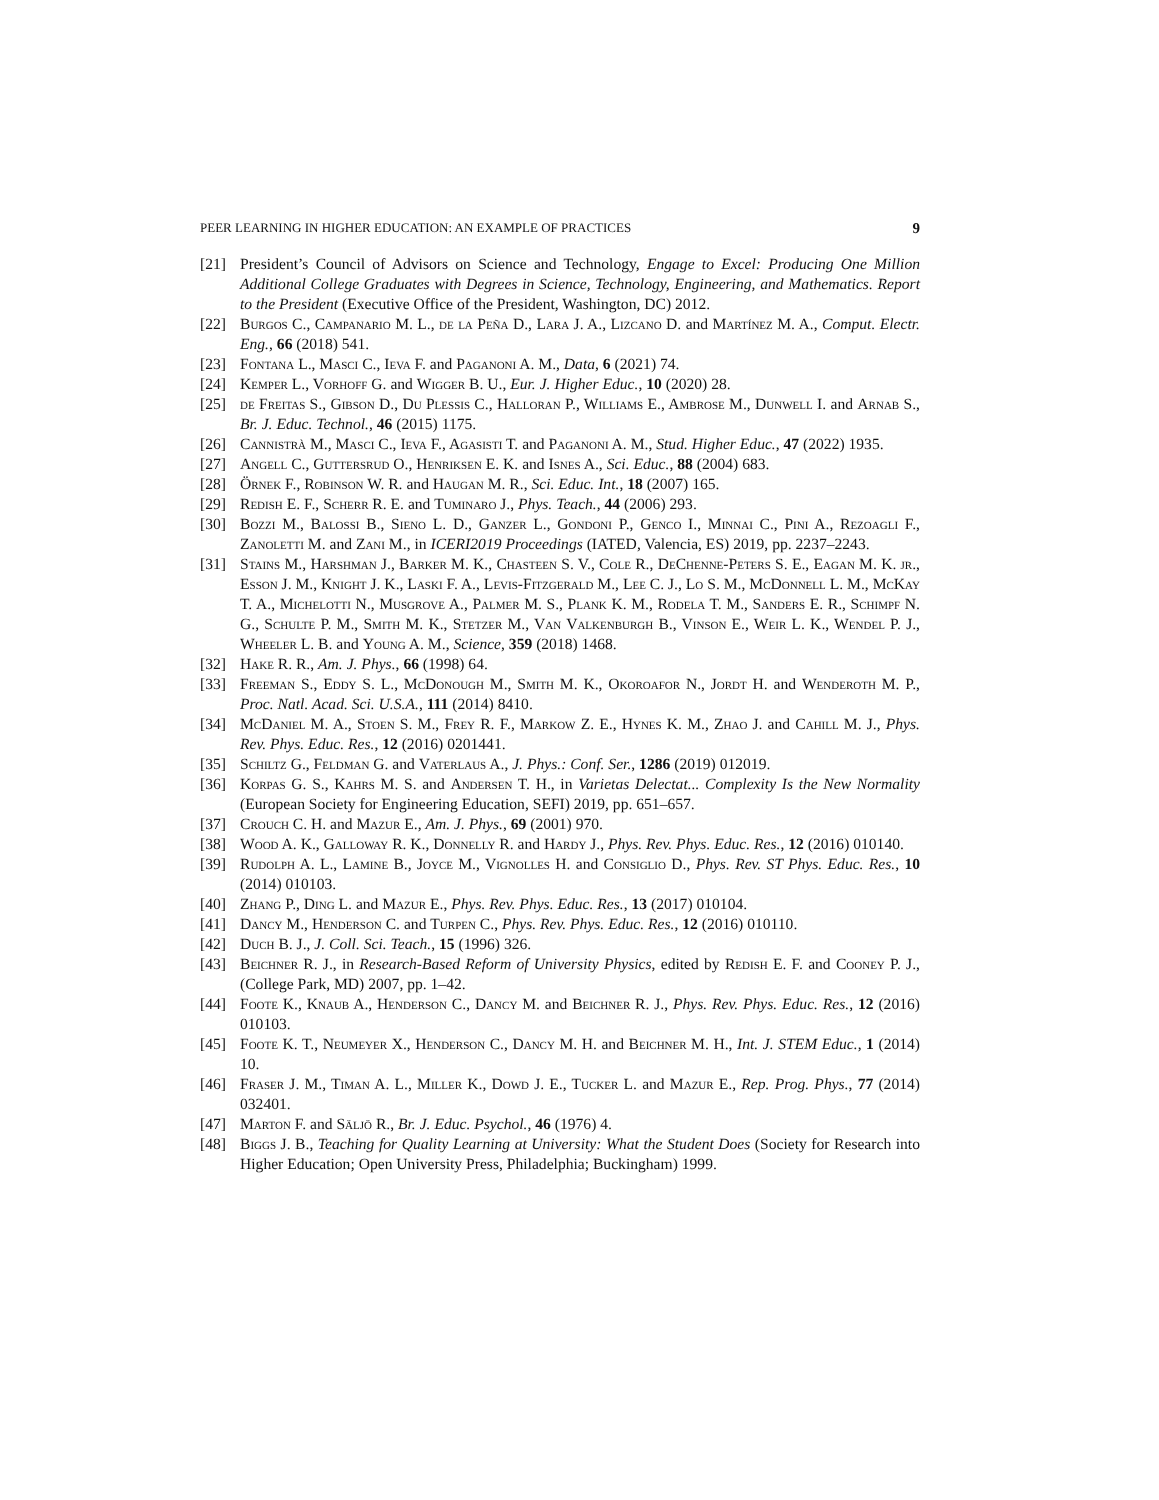PEER LEARNING IN HIGHER EDUCATION: AN EXAMPLE OF PRACTICES 9
[21] President’s Council of Advisors on Science and Technology, Engage to Excel: Producing One Million Additional College Graduates with Degrees in Science, Technology, Engineering, and Mathematics. Report to the President (Executive Office of the President, Washington, DC) 2012.
[22] Burgos C., Campanario M. L., de la Peña D., Lara J. A., Lizcano D. and Martínez M. A., Comput. Electr. Eng., 66 (2018) 541.
[23] Fontana L., Masci C., Ieva F. and Paganoni A. M., Data, 6 (2021) 74.
[24] Kemper L., Vorhoff G. and Wigger B. U., Eur. J. Higher Educ., 10 (2020) 28.
[25] de Freitas S., Gibson D., Du Plessis C., Halloran P., Williams E., Ambrose M., Dunwell I. and Arnab S., Br. J. Educ. Technol., 46 (2015) 1175.
[26] Cannistrà M., Masci C., Ieva F., Agasisti T. and Paganoni A. M., Stud. Higher Educ., 47 (2022) 1935.
[27] Angell C., Guttersrud O., Henriksen E. K. and Isnes A., Sci. Educ., 88 (2004) 683.
[28] Örnek F., Robinson W. R. and Haugan M. R., Sci. Educ. Int., 18 (2007) 165.
[29] Redish E. F., Scherr R. E. and Tuminaro J., Phys. Teach., 44 (2006) 293.
[30] Bozzi M., Balossi B., Sieno L. D., Ganzer L., Gondoni P., Genco I., Minnai C., Pini A., Rezoagli F., Zanoletti M. and Zani M., in ICERI2019 Proceedings (IATED, Valencia, ES) 2019, pp. 2237–2243.
[31] Stains M., Harshman J., Barker M. K., Chasteen S. V., Cole R., DeChenne-Peters S. E., Eagan M. K. jr., Esson J. M., Knight J. K., Laski F. A., Levis-Fitzgerald M., Lee C. J., Lo S. M., McDonnell L. M., McKay T. A., Michelotti N., Musgrove A., Palmer M. S., Plank K. M., Rodela T. M., Sanders E. R., Schimpf N. G., Schulte P. M., Smith M. K., Stetzer M., Van Valkenburgh B., Vinson E., Weir L. K., Wendel P. J., Wheeler L. B. and Young A. M., Science, 359 (2018) 1468.
[32] Hake R. R., Am. J. Phys., 66 (1998) 64.
[33] Freeman S., Eddy S. L., McDonough M., Smith M. K., Okoroafor N., Jordt H. and Wenderoth M. P., Proc. Natl. Acad. Sci. U.S.A., 111 (2014) 8410.
[34] McDaniel M. A., Stoen S. M., Frey R. F., Markow Z. E., Hynes K. M., Zhao J. and Cahill M. J., Phys. Rev. Phys. Educ. Res., 12 (2016) 0201441.
[35] Schiltz G., Feldman G. and Vaterlaus A., J. Phys.: Conf. Ser., 1286 (2019) 012019.
[36] Korpas G. S., Kahrs M. S. and Andersen T. H., in Varietas Delectat... Complexity Is the New Normality (European Society for Engineering Education, SEFI) 2019, pp. 651–657.
[37] Crouch C. H. and Mazur E., Am. J. Phys., 69 (2001) 970.
[38] Wood A. K., Galloway R. K., Donnelly R. and Hardy J., Phys. Rev. Phys. Educ. Res., 12 (2016) 010140.
[39] Rudolph A. L., Lamine B., Joyce M., Vignolles H. and Consiglio D., Phys. Rev. ST Phys. Educ. Res., 10 (2014) 010103.
[40] Zhang P., Ding L. and Mazur E., Phys. Rev. Phys. Educ. Res., 13 (2017) 010104.
[41] Dancy M., Henderson C. and Turpen C., Phys. Rev. Phys. Educ. Res., 12 (2016) 010110.
[42] Duch B. J., J. Coll. Sci. Teach., 15 (1996) 326.
[43] Beichner R. J., in Research-Based Reform of University Physics, edited by Redish E. F. and Cooney P. J., (College Park, MD) 2007, pp. 1–42.
[44] Foote K., Knaub A., Henderson C., Dancy M. and Beichner R. J., Phys. Rev. Phys. Educ. Res., 12 (2016) 010103.
[45] Foote K. T., Neumeyer X., Henderson C., Dancy M. H. and Beichner M. H., Int. J. STEM Educ., 1 (2014) 10.
[46] Fraser J. M., Timan A. L., Miller K., Dowd J. E., Tucker L. and Mazur E., Rep. Prog. Phys., 77 (2014) 032401.
[47] Marton F. and Säljö R., Br. J. Educ. Psychol., 46 (1976) 4.
[48] Biggs J. B., Teaching for Quality Learning at University: What the Student Does (Society for Research into Higher Education; Open University Press, Philadelphia; Buckingham) 1999.